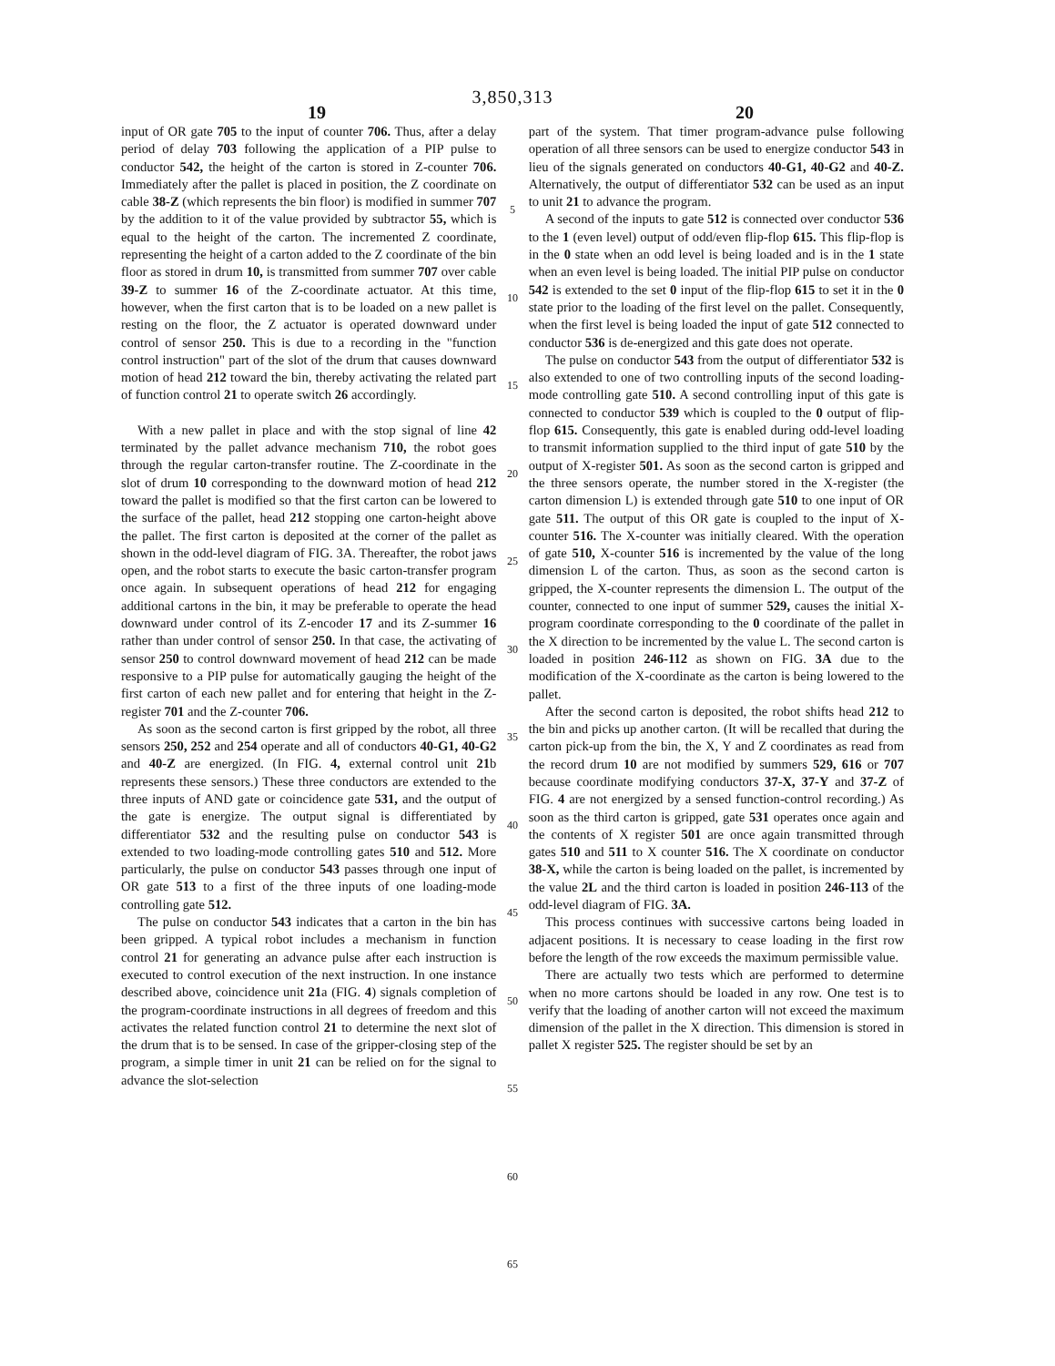3,850,313
19 20
input of OR gate 705 to the input of counter 706. Thus, after a delay period of delay 703 following the application of a PIP pulse to conductor 542, the height of the carton is stored in Z-counter 706. Immediately after the pallet is placed in position, the Z coordinate on cable 38-Z (which represents the bin floor) is modified in summer 707 by the addition to it of the value provided by subtractor 55, which is equal to the height of the carton. The incremented Z coordinate, representing the height of a carton added to the Z coordinate of the bin floor as stored in drum 10, is transmitted from summer 707 over cable 39-Z to summer 16 of the Z-coordinate actuator. At this time, however, when the first carton that is to be loaded on a new pallet is resting on the floor, the Z actuator is operated downward under control of sensor 250. This is due to a recording in the "function control instruction" part of the slot of the drum that causes downward motion of head 212 toward the bin, thereby activating the related part of function control 21 to operate switch 26 accordingly.
With a new pallet in place and with the stop signal of line 42 terminated by the pallet advance mechanism 710, the robot goes through the regular carton-transfer routine. The Z-coordinate in the slot of drum 10 corresponding to the downward motion of head 212 toward the pallet is modified so that the first carton can be lowered to the surface of the pallet, head 212 stopping one carton-height above the pallet. The first carton is deposited at the corner of the pallet as shown in the odd-level diagram of FIG. 3A. Thereafter, the robot jaws open, and the robot starts to execute the basic carton-transfer program once again. In subsequent operations of head 212 for engaging additional cartons in the bin, it may be preferable to operate the head downward under control of its Z-encoder 17 and its Z-summer 16 rather than under control of sensor 250. In that case, the activating of sensor 250 to control downward movement of head 212 can be made responsive to a PIP pulse for automatically gauging the height of the first carton of each new pallet and for entering that height in the Z-register 701 and the Z-counter 706.
As soon as the second carton is first gripped by the robot, all three sensors 250, 252 and 254 operate and all of conductors 40-G1, 40-G2 and 40-Z are energized. (In FIG. 4, external control unit 21b represents these sensors.) These three conductors are extended to the three inputs of AND gate or coincidence gate 531, and the output of the gate is energize. The output signal is differentiated by differentiator 532 and the resulting pulse on conductor 543 is extended to two loading-mode controlling gates 510 and 512. More particularly, the pulse on conductor 543 passes through one input of OR gate 513 to a first of the three inputs of one loading-mode controlling gate 512.
The pulse on conductor 543 indicates that a carton in the bin has been gripped. A typical robot includes a mechanism in function control 21 for generating an advance pulse after each instruction is executed to control execution of the next instruction. In one instance described above, coincidence unit 21a (FIG. 4) signals completion of the program-coordinate instructions in all degrees of freedom and this activates the related function control 21 to determine the next slot of the drum that is to be sensed. In case of the gripper-closing step of the program, a simple timer in unit 21 can be relied on for the signal to advance the slot-selection
5
10
15
20
25
30
35
40
45
50
55
60
65
part of the system. That timer program-advance pulse following operation of all three sensors can be used to energize conductor 543 in lieu of the signals generated on conductors 40-G1, 40-G2 and 40-Z. Alternatively, the output of differentiator 532 can be used as an input to unit 21 to advance the program.
A second of the inputs to gate 512 is connected over conductor 536 to the 1 (even level) output of odd/even flip-flop 615. This flip-flop is in the 0 state when an odd level is being loaded and is in the 1 state when an even level is being loaded. The initial PIP pulse on conductor 542 is extended to the set 0 input of the flip-flop 615 to set it in the 0 state prior to the loading of the first level on the pallet. Consequently, when the first level is being loaded the input of gate 512 connected to conductor 536 is de-energized and this gate does not operate.
The pulse on conductor 543 from the output of differentiator 532 is also extended to one of two controlling inputs of the second loading-mode controlling gate 510. A second controlling input of this gate is connected to conductor 539 which is coupled to the 0 output of flip-flop 615. Consequently, this gate is enabled during odd-level loading to transmit information supplied to the third input of gate 510 by the output of X-register 501. As soon as the second carton is gripped and the three sensors operate, the number stored in the X-register (the carton dimension L) is extended through gate 510 to one input of OR gate 511. The output of this OR gate is coupled to the input of X-counter 516. The X-counter was initially cleared. With the operation of gate 510, X-counter 516 is incremented by the value of the long dimension L of the carton. Thus, as soon as the second carton is gripped, the X-counter represents the dimension L. The output of the counter, connected to one input of summer 529, causes the initial X-program coordinate corresponding to the 0 coordinate of the pallet in the X direction to be incremented by the value L. The second carton is loaded in position 246-112 as shown on FIG. 3A due to the modification of the X-coordinate as the carton is being lowered to the pallet.
After the second carton is deposited, the robot shifts head 212 to the bin and picks up another carton. (It will be recalled that during the carton pick-up from the bin, the X, Y and Z coordinates as read from the record drum 10 are not modified by summers 529, 616 or 707 because coordinate modifying conductors 37-X, 37-Y and 37-Z of FIG. 4 are not energized by a sensed function-control recording.) As soon as the third carton is gripped, gate 531 operates once again and the contents of X register 501 are once again transmitted through gates 510 and 511 to X counter 516. The X coordinate on conductor 38-X, while the carton is being loaded on the pallet, is incremented by the value 2L and the third carton is loaded in position 246-113 of the odd-level diagram of FIG. 3A.
This process continues with successive cartons being loaded in adjacent positions. It is necessary to cease loading in the first row before the length of the row exceeds the maximum permissible value.
There are actually two tests which are performed to determine when no more cartons should be loaded in any row. One test is to verify that the loading of another carton will not exceed the maximum dimension of the pallet in the X direction. This dimension is stored in pallet X register 525. The register should be set by an